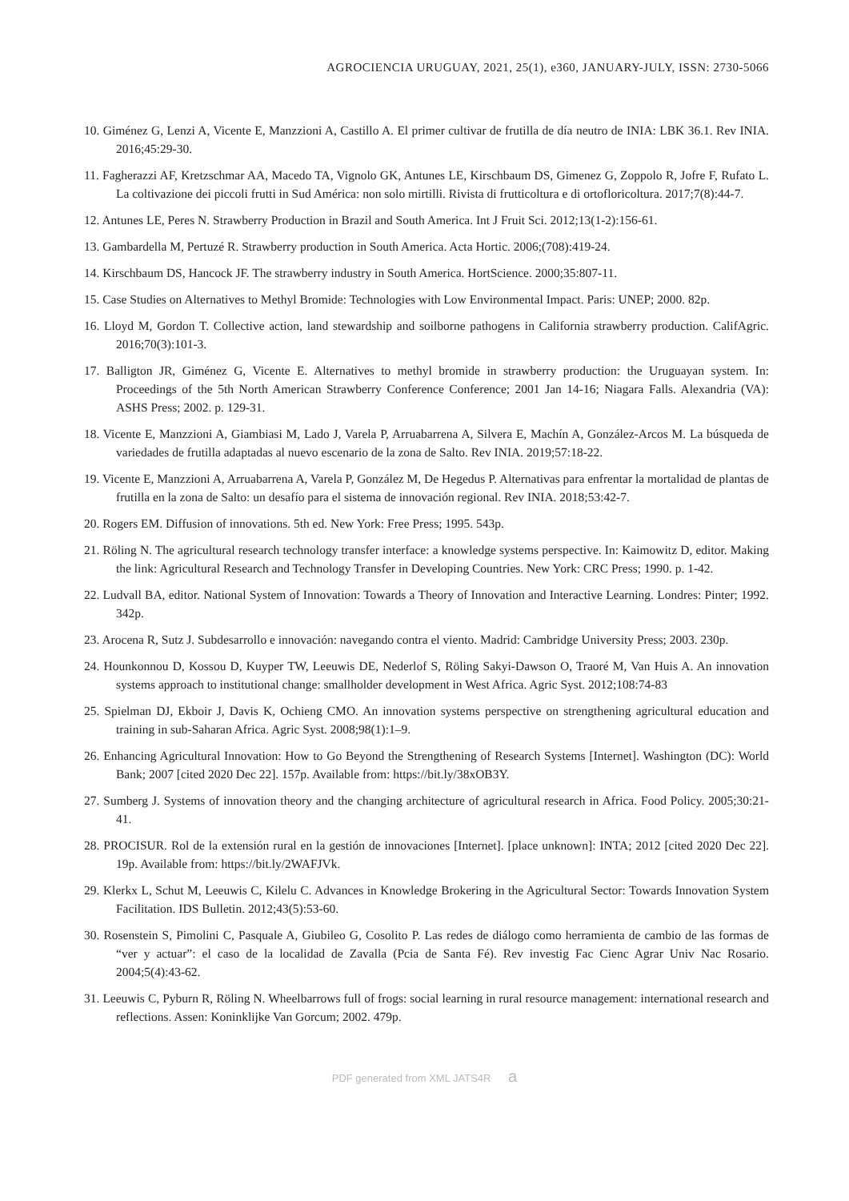AGROCIENCIA URUGUAY, 2021, 25(1), e360, JANUARY-JULY, ISSN: 2730-5066
10. Giménez G, Lenzi A, Vicente E, Manzzioni A, Castillo A. El primer cultivar de frutilla de día neutro de INIA: LBK 36.1. Rev INIA. 2016;45:29-30.
11. Fagherazzi AF, Kretzschmar AA, Macedo TA, Vignolo GK, Antunes LE, Kirschbaum DS, Gimenez G, Zoppolo R, Jofre F, Rufato L. La coltivazione dei piccoli frutti in Sud América: non solo mirtilli. Rivista di frutticoltura e di ortofloricoltura. 2017;7(8):44-7.
12. Antunes LE, Peres N. Strawberry Production in Brazil and South America. Int J Fruit Sci. 2012;13(1-2):156-61.
13. Gambardella M, Pertuzé R. Strawberry production in South America. Acta Hortic. 2006;(708):419-24.
14. Kirschbaum DS, Hancock JF. The strawberry industry in South America. HortScience. 2000;35:807-11.
15. Case Studies on Alternatives to Methyl Bromide: Technologies with Low Environmental Impact. Paris: UNEP; 2000. 82p.
16. Lloyd M, Gordon T. Collective action, land stewardship and soilborne pathogens in California strawberry production. CalifAgric. 2016;70(3):101-3.
17. Balligton JR, Giménez G, Vicente E. Alternatives to methyl bromide in strawberry production: the Uruguayan system. In: Proceedings of the 5th North American Strawberry Conference Conference; 2001 Jan 14-16; Niagara Falls. Alexandria (VA): ASHS Press; 2002. p. 129-31.
18. Vicente E, Manzzioni A, Giambiasi M, Lado J, Varela P, Arruabarrena A, Silvera E, Machín A, González-Arcos M. La búsqueda de variedades de frutilla adaptadas al nuevo escenario de la zona de Salto. Rev INIA. 2019;57:18-22.
19. Vicente E, Manzzioni A, Arruabarrena A, Varela P, González M, De Hegedus P. Alternativas para enfrentar la mortalidad de plantas de frutilla en la zona de Salto: un desafío para el sistema de innovación regional. Rev INIA. 2018;53:42-7.
20. Rogers EM. Diffusion of innovations. 5th ed. New York: Free Press; 1995. 543p.
21. Röling N. The agricultural research technology transfer interface: a knowledge systems perspective. In: Kaimowitz D, editor. Making the link: Agricultural Research and Technology Transfer in Developing Countries. New York: CRC Press; 1990. p. 1-42.
22. Ludvall BA, editor. National System of Innovation: Towards a Theory of Innovation and Interactive Learning. Londres: Pinter; 1992. 342p.
23. Arocena R, Sutz J. Subdesarrollo e innovación: navegando contra el viento. Madrid: Cambridge University Press; 2003. 230p.
24. Hounkonnou D, Kossou D, Kuyper TW, Leeuwis DE, Nederlof S, Röling Sakyi-Dawson O, Traoré M, Van Huis A. An innovation systems approach to institutional change: smallholder development in West Africa. Agric Syst. 2012;108:74-83
25. Spielman DJ, Ekboir J, Davis K, Ochieng CMO. An innovation systems perspective on strengthening agricultural education and training in sub-Saharan Africa. Agric Syst. 2008;98(1):1–9.
26. Enhancing Agricultural Innovation: How to Go Beyond the Strengthening of Research Systems [Internet]. Washington (DC): World Bank; 2007 [cited 2020 Dec 22]. 157p. Available from: https://bit.ly/38xOB3Y.
27. Sumberg J. Systems of innovation theory and the changing architecture of agricultural research in Africa. Food Policy. 2005;30:21-41.
28. PROCISUR. Rol de la extensión rural en la gestión de innovaciones [Internet]. [place unknown]: INTA; 2012 [cited 2020 Dec 22]. 19p. Available from: https://bit.ly/2WAFJVk.
29. Klerkx L, Schut M, Leeuwis C, Kilelu C. Advances in Knowledge Brokering in the Agricultural Sector: Towards Innovation System Facilitation. IDS Bulletin. 2012;43(5):53-60.
30. Rosenstein S, Pimolini C, Pasquale A, Giubileo G, Cosolito P. Las redes de diálogo como herramienta de cambio de las formas de “ver y actuar”: el caso de la localidad de Zavalla (Pcia de Santa Fé). Rev investig Fac Cienc Agrar Univ Nac Rosario. 2004;5(4):43-62.
31. Leeuwis C, Pyburn R, Röling N. Wheelbarrows full of frogs: social learning in rural resource management: international research and reflections. Assen: Koninklijke Van Gorcum; 2002. 479p.
PDF generated from XML JATS4R a